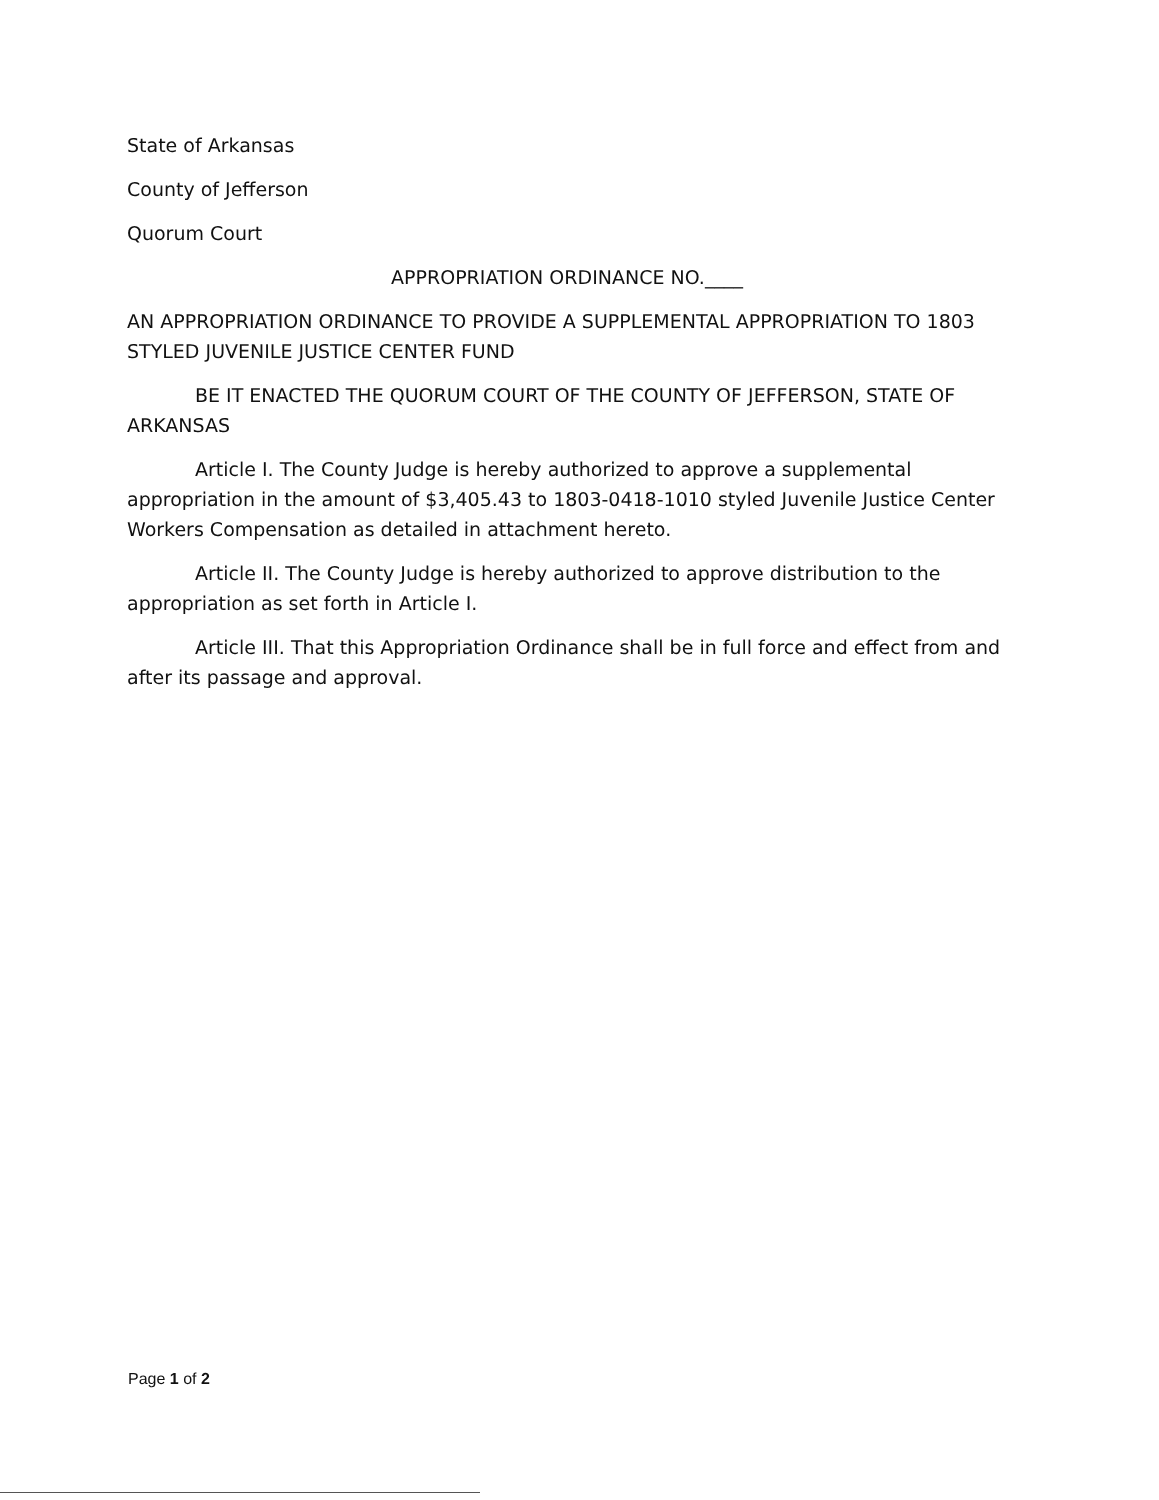State of Arkansas
County of Jefferson
Quorum Court
APPROPRIATION ORDINANCE NO.____
AN APPROPRIATION ORDINANCE TO PROVIDE A SUPPLEMENTAL APPROPRIATION TO 1803 STYLED JUVENILE JUSTICE CENTER FUND
BE IT ENACTED THE QUORUM COURT OF THE COUNTY OF JEFFERSON, STATE OF ARKANSAS
Article I. The County Judge is hereby authorized to approve a supplemental appropriation in the amount of $3,405.43 to 1803-0418-1010 styled Juvenile Justice Center Workers Compensation as detailed in attachment hereto.
Article II. The County Judge is hereby authorized to approve distribution to the appropriation as set forth in Article I.
Article III. That this Appropriation Ordinance shall be in full force and effect from and after its passage and approval.
Page 1 of 2